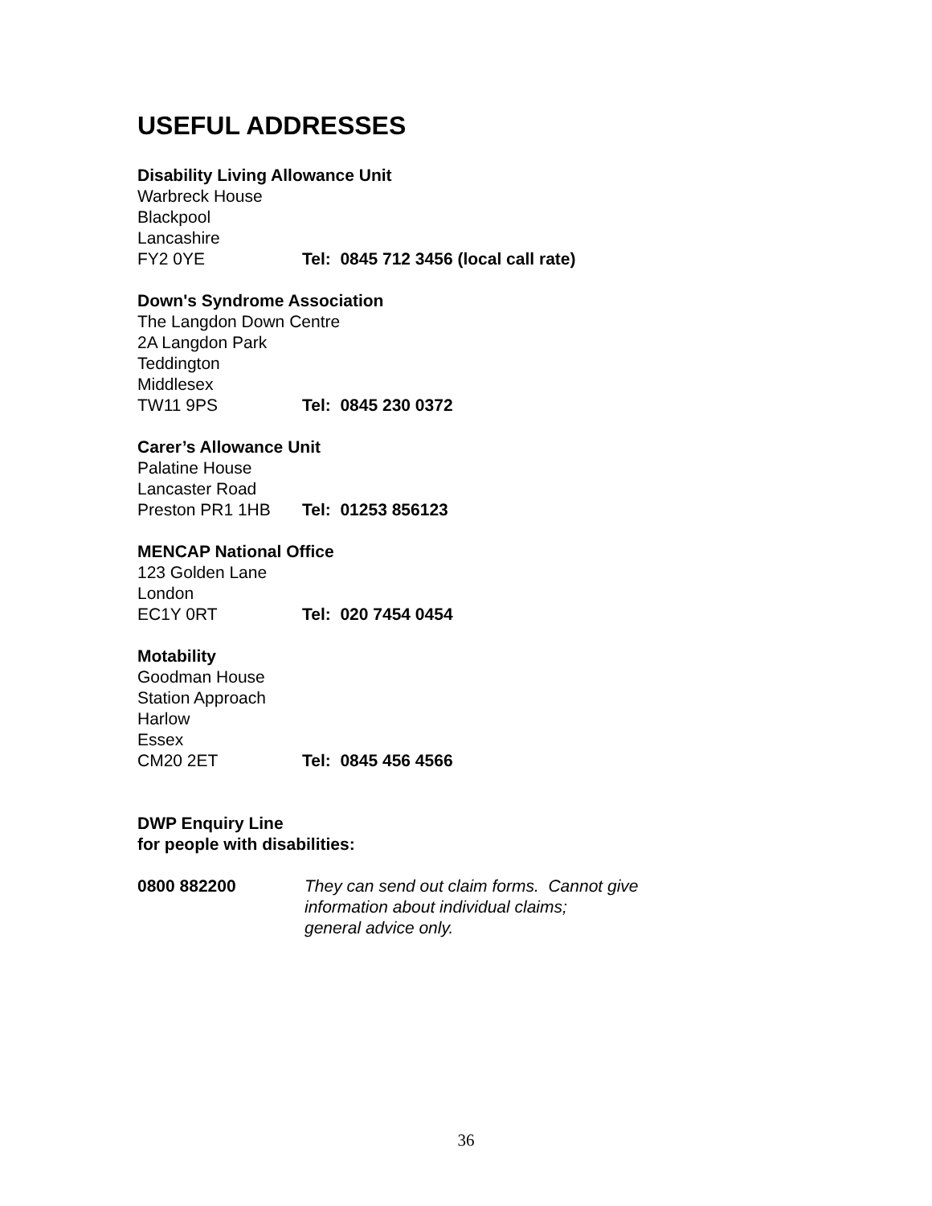USEFUL ADDRESSES
Disability Living Allowance Unit
Warbreck House
Blackpool
Lancashire
FY2 0YE Tel: 0845 712 3456 (local call rate)
Down's Syndrome Association
The Langdon Down Centre
2A Langdon Park
Teddington
Middlesex
TW11 9PS Tel: 0845 230 0372
Carer’s Allowance Unit
Palatine House
Lancaster Road
Preston PR1 1HB Tel: 01253 856123
MENCAP National Office
123 Golden Lane
London
EC1Y 0RT Tel: 020 7454 0454
Motability
Goodman House
Station Approach
Harlow
Essex
CM20 2ET Tel: 0845 456 4566
DWP Enquiry Line
for people with disabilities:
0800 882200 They can send out claim forms. Cannot give
information about individual claims;
general advice only.
36